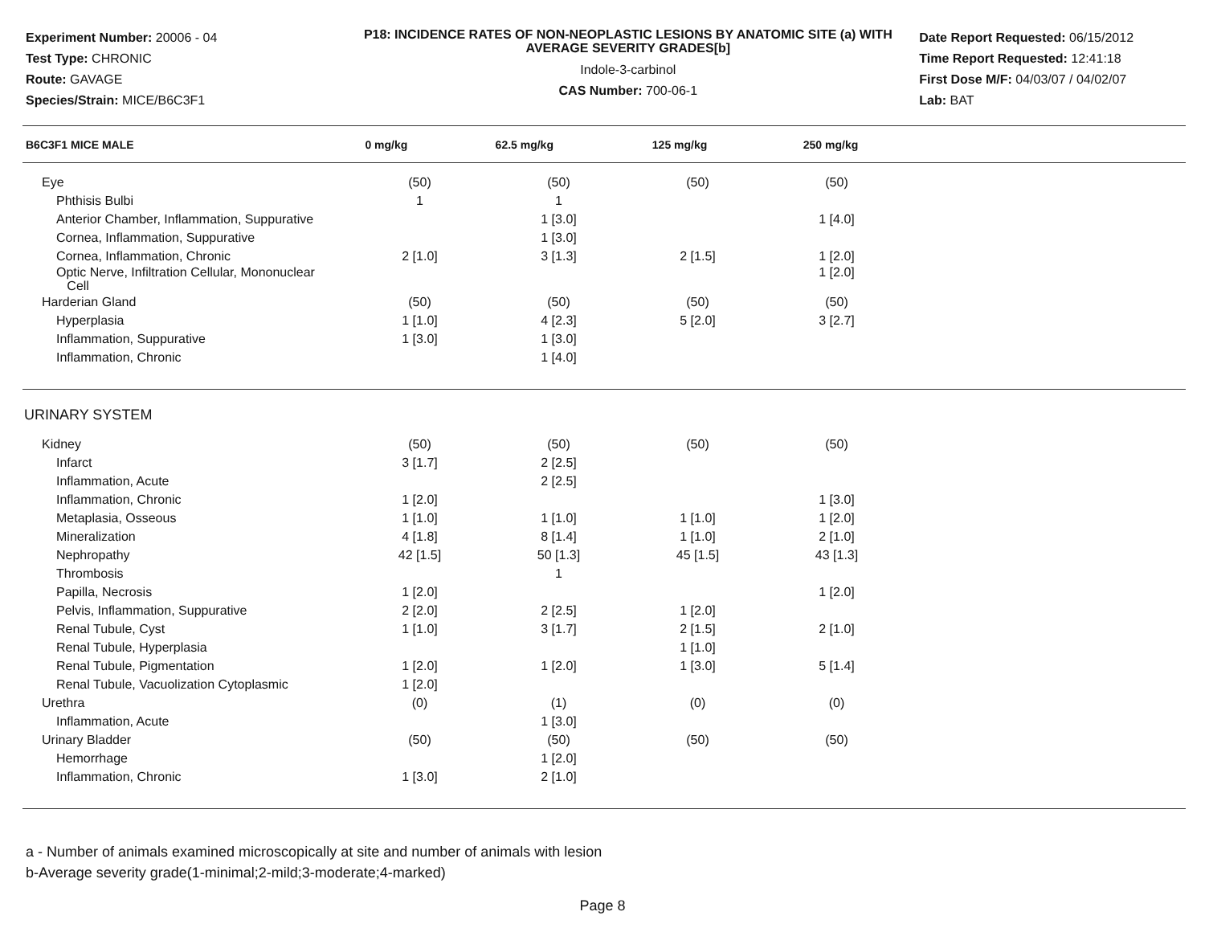Experiment Number: 20006 - 04
Test Type: CHRONIC
Route: GAVAGE
Species/Strain: MICE/B6C3F1
P18: INCIDENCE RATES OF NON-NEOPLASTIC LESIONS BY ANATOMIC SITE (a) WITH AVERAGE SEVERITY GRADES[b]
Indole-3-carbinol
CAS Number: 700-06-1
Date Report Requested: 06/15/2012
Time Report Requested: 12:41:18
First Dose M/F: 04/03/07 / 04/02/07
Lab: BAT
| B6C3F1 MICE MALE | 0 mg/kg | 62.5 mg/kg | 125 mg/kg | 250 mg/kg |
| --- | --- | --- | --- | --- |
| Eye | (50) | (50) | (50) | (50) |
| Phthisis Bulbi | 1 | 1 | | |
| Anterior Chamber, Inflammation, Suppurative | | 1 [3.0] | | 1 [4.0] |
| Cornea, Inflammation, Suppurative | | 1 [3.0] | | |
| Cornea, Inflammation, Chronic | 2 [1.0] | 3 [1.3] | 2 [1.5] | 1 [2.0] |
| Optic Nerve, Infiltration Cellular, Mononuclear Cell | | | | 1 [2.0] |
| Harderian Gland | (50) | (50) | (50) | (50) |
| Hyperplasia | 1 [1.0] | 4 [2.3] | 5 [2.0] | 3 [2.7] |
| Inflammation, Suppurative | 1 [3.0] | 1 [3.0] | | |
| Inflammation, Chronic | | 1 [4.0] | | |
| URINARY SYSTEM | | | | |
| Kidney | (50) | (50) | (50) | (50) |
| Infarct | 3 [1.7] | 2 [2.5] | | |
| Inflammation, Acute | | 2 [2.5] | | |
| Inflammation, Chronic | 1 [2.0] | | | 1 [3.0] |
| Metaplasia, Osseous | 1 [1.0] | 1 [1.0] | 1 [1.0] | 1 [2.0] |
| Mineralization | 4 [1.8] | 8 [1.4] | 1 [1.0] | 2 [1.0] |
| Nephropathy | 42 [1.5] | 50 [1.3] | 45 [1.5] | 43 [1.3] |
| Thrombosis | | 1 | | |
| Papilla, Necrosis | 1 [2.0] | | | 1 [2.0] |
| Pelvis, Inflammation, Suppurative | 2 [2.0] | 2 [2.5] | 1 [2.0] | |
| Renal Tubule, Cyst | 1 [1.0] | 3 [1.7] | 2 [1.5] | 2 [1.0] |
| Renal Tubule, Hyperplasia | | | 1 [1.0] | |
| Renal Tubule, Pigmentation | 1 [2.0] | 1 [2.0] | 1 [3.0] | 5 [1.4] |
| Renal Tubule, Vacuolization Cytoplasmic | 1 [2.0] | | | |
| Urethra | (0) | (1) | (0) | (0) |
| Inflammation, Acute | | 1 [3.0] | | |
| Urinary Bladder | (50) | (50) | (50) | (50) |
| Hemorrhage | | 1 [2.0] | | |
| Inflammation, Chronic | 1 [3.0] | 2 [1.0] | | |
a - Number of animals examined microscopically at site and number of animals with lesion
b-Average severity grade(1-minimal;2-mild;3-moderate;4-marked)
Page 8